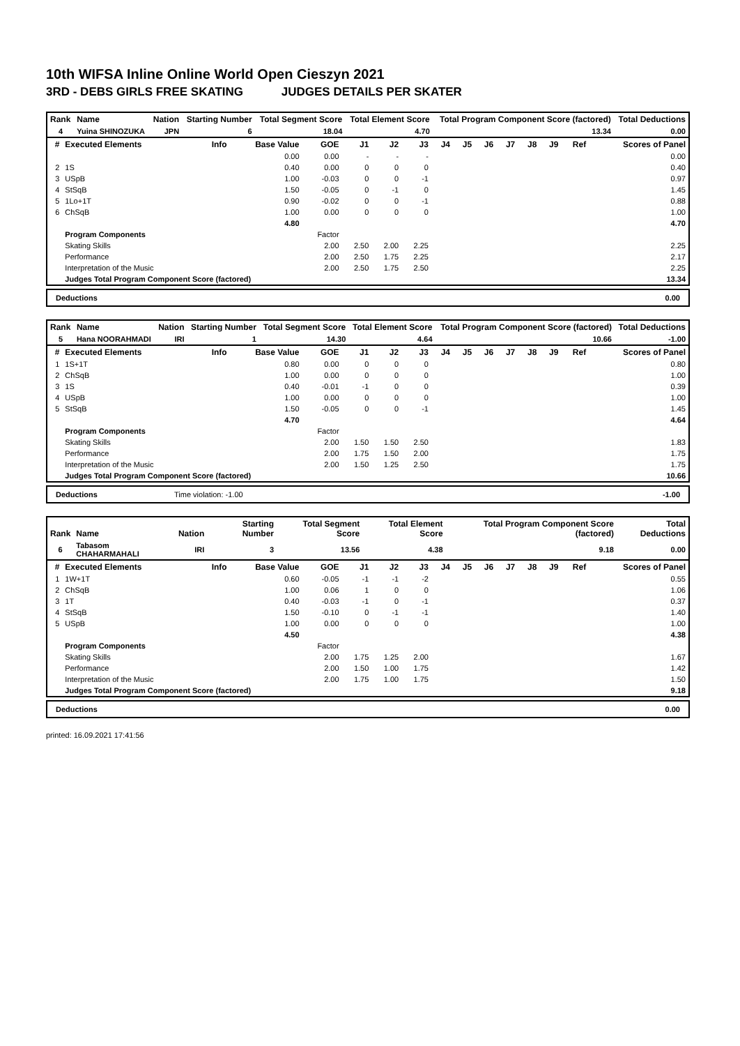10th WIFSA Inline Online World Open Cieszyn 2021
3RD - DEBS GIRLS FREE SKATING JUDGES DETAILS PER SKATER
| Rank | Name | Nation | Starting Number | Total Segment Score | Total Element Score | Total Program Component Score (factored) | Total Deductions |
| --- | --- | --- | --- | --- | --- | --- | --- |
| 4 | Yuina SHINOZUKA | JPN | 6 | 18.04 | 4.70 | 13.34 | 0.00 |
| # | Executed Elements | Info | Base Value | GOE | J1 | J2 | J3 | J4 | J5 | J6 | J7 | J8 | J9 | Ref | Scores of Panel |
| --- | --- | --- | --- | --- | --- | --- | --- | --- | --- | --- | --- | --- | --- | --- | --- |
| | | | 0.00 | 0.00 | - | - | - | | | | | | | | 0.00 |
| 2 | 1S | | 0.40 | 0.00 | 0 | 0 | 0 | | | | | | | | 0.40 |
| 3 | USpB | | 1.00 | -0.03 | 0 | 0 | -1 | | | | | | | | 0.97 |
| 4 | StSqB | | 1.50 | -0.05 | 0 | -1 | 0 | | | | | | | | 1.45 |
| 5 | 1Lo+1T | | 0.90 | -0.02 | 0 | 0 | -1 | | | | | | | | 0.88 |
| 6 | ChSqB | | 1.00 | 0.00 | 0 | 0 | 0 | | | | | | | | 1.00 |
| | | | 4.80 | | | | | | | | | | | | 4.70 |
| | Program Components | | | Factor | | | | | | | | | | | |
| | Skating Skills | | | 2.00 | 2.50 | 2.00 | 2.25 | | | | | | | | 2.25 |
| | Performance | | | 2.00 | 2.50 | 1.75 | 2.25 | | | | | | | | 2.17 |
| | Interpretation of the Music | | | 2.00 | 2.50 | 1.75 | 2.50 | | | | | | | | 2.25 |
| | Judges Total Program Component Score (factored) | | | | | | | | | | | | | | 13.34 |
Deductions 0.00
| Rank | Name | Nation | Starting Number | Total Segment Score | Total Element Score | Total Program Component Score (factored) | Total Deductions |
| --- | --- | --- | --- | --- | --- | --- | --- |
| 5 | Hana NOORAHMADI | IRI | 1 | 14.30 | 4.64 | 10.66 | -1.00 |
| # | Executed Elements | Info | Base Value | GOE | J1 | J2 | J3 | J4 | J5 | J6 | J7 | J8 | J9 | Ref | Scores of Panel |
| --- | --- | --- | --- | --- | --- | --- | --- | --- | --- | --- | --- | --- | --- | --- | --- |
| 1 | 1S+1T | | 0.80 | 0.00 | 0 | 0 | 0 | | | | | | | | 0.80 |
| 2 | ChSqB | | 1.00 | 0.00 | 0 | 0 | 0 | | | | | | | | 1.00 |
| 3 | 1S | | 0.40 | -0.01 | -1 | 0 | 0 | | | | | | | | 0.39 |
| 4 | USpB | | 1.00 | 0.00 | 0 | 0 | 0 | | | | | | | | 1.00 |
| 5 | StSqB | | 1.50 | -0.05 | 0 | 0 | -1 | | | | | | | | 1.45 |
| | | | 4.70 | | | | | | | | | | | | 4.64 |
| | Program Components | | | Factor | | | | | | | | | | | |
| | Skating Skills | | | 2.00 | 1.50 | 1.50 | 2.50 | | | | | | | | 1.83 |
| | Performance | | | 2.00 | 1.75 | 1.50 | 2.00 | | | | | | | | 1.75 |
| | Interpretation of the Music | | | 2.00 | 1.50 | 1.25 | 2.50 | | | | | | | | 1.75 |
| | Judges Total Program Component Score (factored) | | | | | | | | | | | | | | 10.66 |
Deductions Time violation: -1.00 -1.00
| Rank | Name | Nation | Starting Number | Total Segment Score | Total Element Score | Total Program Component Score (factored) | Total Deductions |
| --- | --- | --- | --- | --- | --- | --- | --- |
| 6 | Tabasom CHAHARMAHALI | IRI | 3 | 13.56 | 4.38 | 9.18 | 0.00 |
| # | Executed Elements | Info | Base Value | GOE | J1 | J2 | J3 | J4 | J5 | J6 | J7 | J8 | J9 | Ref | Scores of Panel |
| --- | --- | --- | --- | --- | --- | --- | --- | --- | --- | --- | --- | --- | --- | --- | --- |
| 1 | 1W+1T | | 0.60 | -0.05 | -1 | -1 | -2 | | | | | | | | 0.55 |
| 2 | ChSqB | | 1.00 | 0.06 | 1 | 0 | 0 | | | | | | | | 1.06 |
| 3 | 1T | | 0.40 | -0.03 | -1 | 0 | -1 | | | | | | | | 0.37 |
| 4 | StSqB | | 1.50 | -0.10 | 0 | -1 | -1 | | | | | | | | 1.40 |
| 5 | USpB | | 1.00 | 0.00 | 0 | 0 | 0 | | | | | | | | 1.00 |
| | | | 4.50 | | | | | | | | | | | | 4.38 |
| | Program Components | | | Factor | | | | | | | | | | | |
| | Skating Skills | | | 2.00 | 1.75 | 1.25 | 2.00 | | | | | | | | 1.67 |
| | Performance | | | 2.00 | 1.50 | 1.00 | 1.75 | | | | | | | | 1.42 |
| | Interpretation of the Music | | | 2.00 | 1.75 | 1.00 | 1.75 | | | | | | | | 1.50 |
| | Judges Total Program Component Score (factored) | | | | | | | | | | | | | | 9.18 |
Deductions 0.00
printed: 16.09.2021 17:41:56